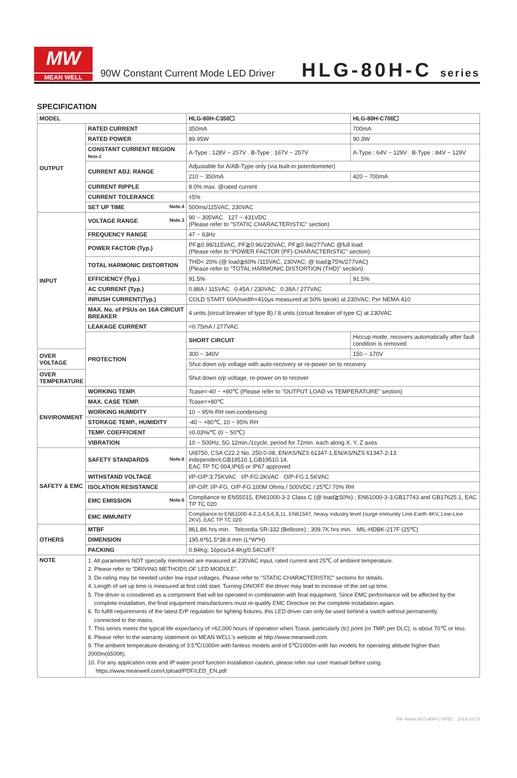MW
MEAN WELL
90W Constant Current Mode LED Driver
HLG-80H-C series
SPECIFICATION
| MODEL | | HLG-80H-C350☐ | HLG-80H-C700☐ |
| OUTPUT | RATED CURRENT | 350mA | 700mA |
| | RATED POWER | 89.95W | 90.3W |
| | CONSTANT CURRENT REGION Note.2 | A-Type : 128V ~ 257V B-Type : 167V ~ 257V | A-Type : 64V ~ 129V B-Type : 84V ~ 129V |
| | CURRENT ADJ. RANGE | Adjustable for A/AB-Type only (via built-in potentiometer) | |
| | | 210 ~ 350mA | 420 ~ 700mA |
| | CURRENT RIPPLE | 8.0% max. @rated current | |
| | CURRENT TOLERANCE | ±5% | |
| | SET UP TIME Note.4 | 500ms/115VAC, 230VAC | |
| INPUT | VOLTAGE RANGE Note.3 | 90 ~ 305VAC 127 ~ 431VDC (Please refer to "STATIC CHARACTERISTIC" section) | |
| | FREQUENCY RANGE | 47 ~ 63Hz | |
| | POWER FACTOR (Typ.) | PF≧0.98/115VAC, PF≧0.96/230VAC, PF≧0.94/277VAC @full load (Please refer to "POWER FACTOR (PF) CHARACTERISTIC" section) | |
| | TOTAL HARMONIC DISTORTION | THD< 20% (@ load≧60% /115VAC, 230VAC; @ load≧75%/277VAC) (Please refer to "TOTAL HARMONIC DISTORTION (THD)" section) | |
| | EFFICIENCY (Typ.) | 91.5% | 91.5% |
| | AC CURRENT (Typ.) | 0.88A / 115VAC 0.45A / 230VAC 0.38A / 277VAC | |
| | INRUSH CURRENT(Typ.) | COLD START 60A(twidth=410μs measured at 50% Ipeak) at 230VAC; Per NEMA 410 | |
| | MAX. No. of PSUs on 16A CIRCUIT BREAKER | 4 units (circuit breaker of type B) / 8 units (circuit breaker of type C) at 230VAC | |
| | LEAKAGE CURRENT | <0.75mA / 277VAC | |
| | PROTECTION | SHORT CIRCUIT | Hiccup mode, recovers automatically after fault condition is removed |
| OVER VOLTAGE | | 300 ~ 340V | 150 ~ 170V |
| | | Shut down o/p voltage with auto-recovery or re-power on to recovery | |
| OVER TEMPERATURE | | Shut down o/p voltage, re-power on to recover | |
| ENVIRONMENT | WORKING TEMP. | Tcase=-40 ~ +80℃ (Please refer to "OUTPUT LOAD vs TEMPERATURE" section) | |
| | MAX. CASE TEMP. | Tcase=+80℃ | |
| | WORKING HUMIDITY | 10 ~ 95% RH non-condensing | |
| | STORAGE TEMP., HUMIDITY | -40 ~ +80℃, 10 ~ 95% RH | |
| | TEMP. COEFFICIENT | ±0.03%/℃ (0 ~ 50℃) | |
| | VIBRATION | 10 ~ 500Hz, 5G 12min./1cycle, period for 72min. each along X, Y, Z axes | |
| SAFETY & EMC | SAFETY STANDARDS Note.6 | UI8750, CSA C22.2 No. 250.0-08, EN/AS/NZS 61347-1,EN/AS/NZS 61347-2-13 independent,GB19510.1,GB19510.14, EAC TP TC 004,IP65 or IP67 approved | |
| | WITHSTAND VOLTAGE | I/P-O/P:3.75KVAC I/P-FG:2KVAC O/P-FG:1.5KVAC | |
| | ISOLATION RESISTANCE | I/P-O/P, I/P-FG, O/P-FG:100M Ohms / 500VDC / 25℃/ 70% RH | |
| | EMC EMISSION Note.6 | Compliance to EN55015, EN61000-3-2 Class C (@ load≧50%) ; EN61000-3-3,GB17743 and GB17625.1, EAC TP TC 020 | |
| | EMC IMMUNITY | Compliance to EN61000-4-2,3,4,5,6,8,11, EN61547, heavy industry level (surge immunity Line-Earth 4KV, Line-Line 2KV), EAC TP TC 020 | |
| OTHERS | MTBF | 861.8K hrs min. Telcordia SR-332 (Bellcore) ; 309.7K hrs min. MIL-HDBK-217F (25℃) | |
| | DIMENSION | 195.6*61.5*38.8 mm (L*W*H) | |
| | PACKING | 0.84Kg; 16pcs/14.4Kg/0.54CUFT | |
| NOTE | 1. All parameters NOT specially mentioned are measured at 230VAC input, rated current and 25℃ of ambient temperature. 2. Please refer to "DRIVING METHODS OF LED MODULE". 3. De-rating may be needed under low input voltages. Please refer to "STATIC CHARACTERISTIC" sections for details. 4. Length of set up time is measured at first cold start. Turning ON/OFF the driver may lead to increase of the set up time. 5. The driver is considered as a component that will be operated in combination with final equipment. Since EMC performance will be affected by the complete installation, the final equipment manufacturers must re-qualify EMC Directive on the complete installation again. 6. To fulfill requirements of the latest ErP regulation for lighting fixtures, this LED driver can only be used behind a switch without permanently connected to the mains. 7. This series meets the typical life expectancy of >62,000 hours of operation when Tcase, particularly (tc) point (or TMP, per DLC), is about 70℃ or less. 8. Please refer to the warranty statement on MEAN WELL's website at http://www.meanwell.com. 9. The ambient temperature derating of 3.5℃/1000m with fanless models and of 5℃/1000m with fan models for operating altitude higher than 2000m(6500ft). 10. For any application note and IP water proof function installation caution, please refer our user manual before using. https://www.meanwell.com/Upload/PDF/LED_EN.pdf | | |
File Name:HLG-80H-C-SPEC 2019-10-15